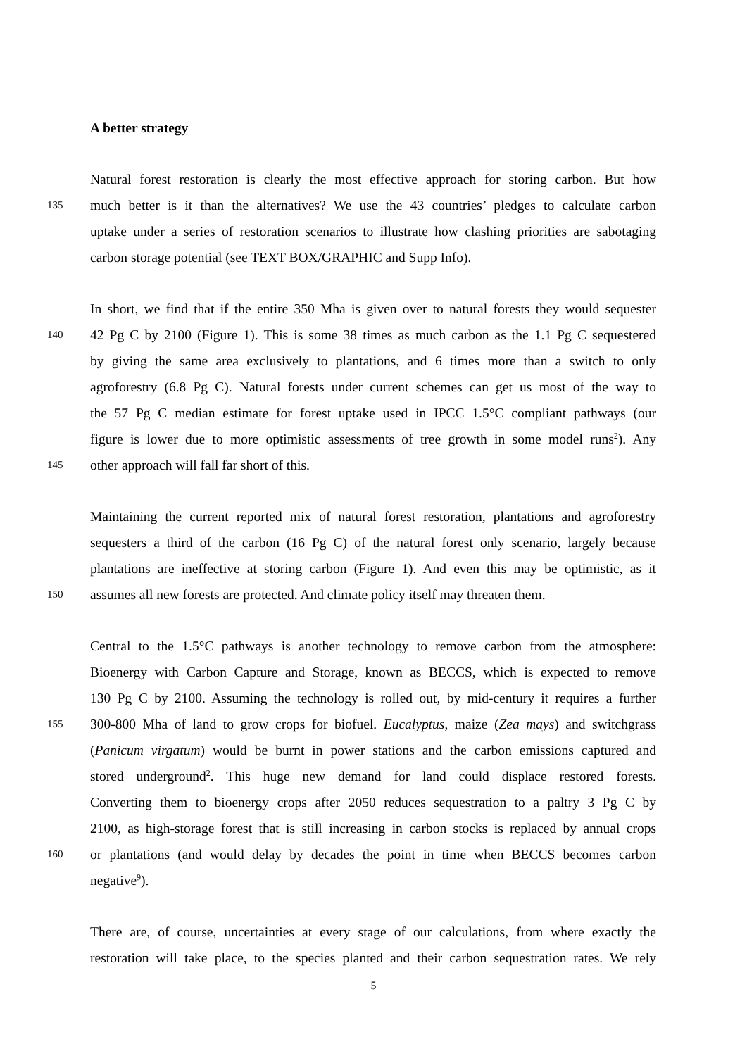A better strategy
Natural forest restoration is clearly the most effective approach for storing carbon. But how
135 much better is it than the alternatives? We use the 43 countries’ pledges to calculate carbon
uptake under a series of restoration scenarios to illustrate how clashing priorities are sabotaging
carbon storage potential (see TEXT BOX/GRAPHIC and Supp Info).
In short, we find that if the entire 350 Mha is given over to natural forests they would sequester
140 42 Pg C by 2100 (Figure 1). This is some 38 times as much carbon as the 1.1 Pg C sequestered
by giving the same area exclusively to plantations, and 6 times more than a switch to only
agroforestry (6.8 Pg C). Natural forests under current schemes can get us most of the way to
the 57 Pg C median estimate for forest uptake used in IPCC 1.5°C compliant pathways (our
figure is lower due to more optimistic assessments of tree growth in some model runs<sup>2</sup>). Any
145 other approach will fall far short of this.
Maintaining the current reported mix of natural forest restoration, plantations and agroforestry
sequesters a third of the carbon (16 Pg C) of the natural forest only scenario, largely because
plantations are ineffective at storing carbon (Figure 1). And even this may be optimistic, as it
150 assumes all new forests are protected. And climate policy itself may threaten them.
Central to the 1.5°C pathways is another technology to remove carbon from the atmosphere:
Bioenergy with Carbon Capture and Storage, known as BECCS, which is expected to remove
130 Pg C by 2100. Assuming the technology is rolled out, by mid-century it requires a further
155 300-800 Mha of land to grow crops for biofuel. Eucalyptus, maize (Zea mays) and switchgrass
(Panicum virgatum) would be burnt in power stations and the carbon emissions captured and
stored underground<sup>2</sup>. This huge new demand for land could displace restored forests.
Converting them to bioenergy crops after 2050 reduces sequestration to a paltry 3 Pg C by
2100, as high-storage forest that is still increasing in carbon stocks is replaced by annual crops
160 or plantations (and would delay by decades the point in time when BECCS becomes carbon
negative<sup>9</sup>).
There are, of course, uncertainties at every stage of our calculations, from where exactly the
restoration will take place, to the species planted and their carbon sequestration rates. We rely
5